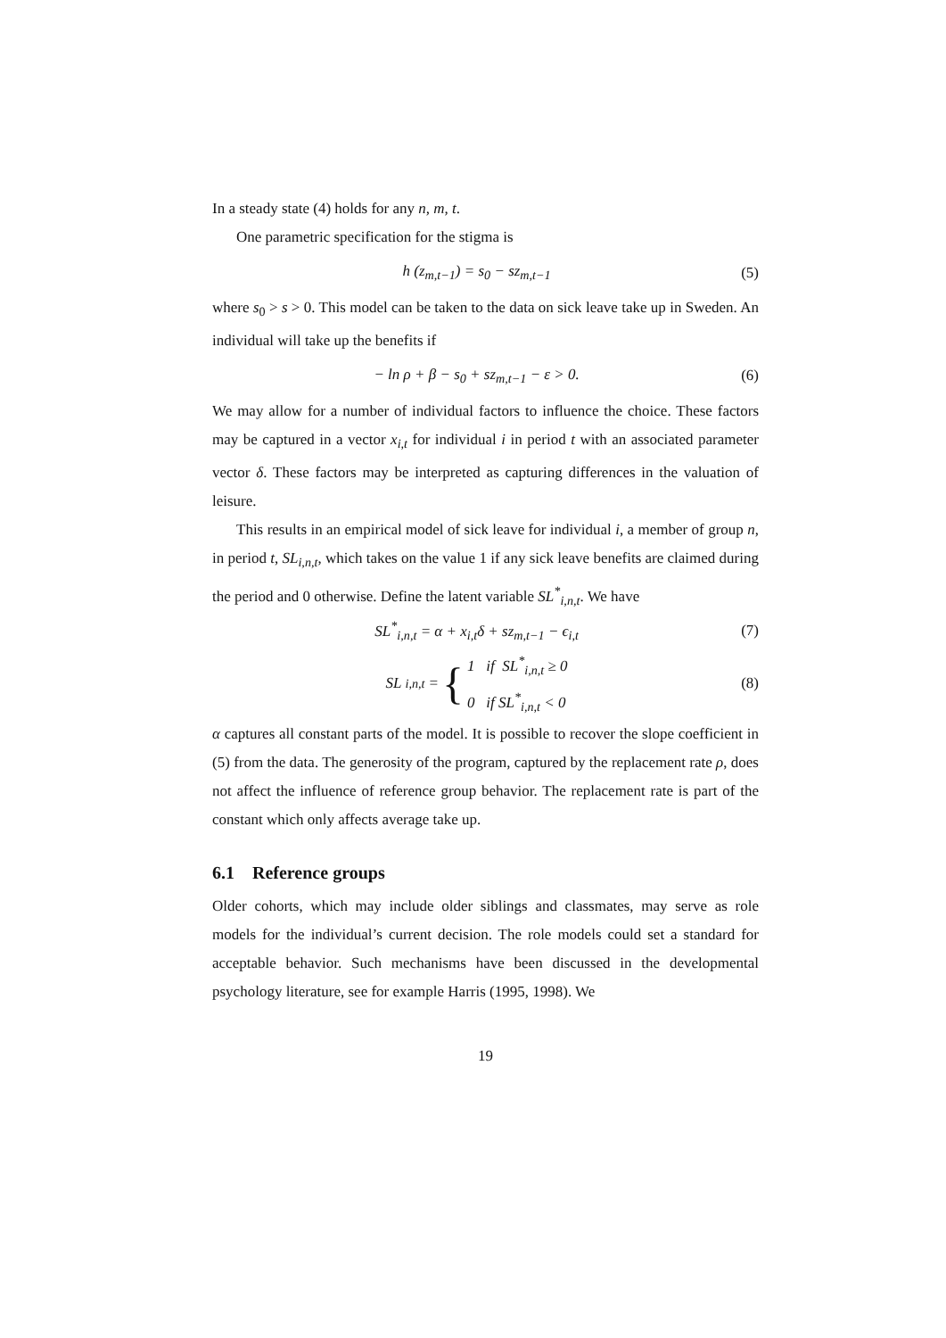In a steady state (4) holds for any n, m, t.
One parametric specification for the stigma is
h (z<sub>m,t−1</sub>) = s<sub>0</sub> − sz<sub>m,t−1</sub> (5)
where s<sub>0</sub> > s > 0. This model can be taken to the data on sick leave take up in Sweden. An individual will take up the benefits if
− ln ρ + β − s<sub>0</sub> + sz<sub>m,t−1</sub> − ε > 0. (6)
We may allow for a number of individual factors to influence the choice. These factors may be captured in a vector x<sub>i,t</sub> for individual i in period t with an associated parameter vector δ. These factors may be interpreted as capturing differences in the valuation of leisure.
This results in an empirical model of sick leave for individual i, a member of group n, in period t, SL<sub>i,n,t</sub>, which takes on the value 1 if any sick leave benefits are claimed during the period and 0 otherwise. Define the latent variable SL<sup>*</sup><sub>i,n,t</sub>. We have
SL<sup>*</sup><sub>i,n,t</sub> = α + x<sub>i,t</sub>δ + sz<sub>m,t−1</sub> − ϵ<sub>i,t</sub> (7)
SL<sub>i,n,t</sub> = { 1 if SL<sup>*</sup><sub>i,n,t</sub> ≥ 0
0 if SL<sup>*</sup><sub>i,n,t</sub> < 0 (8)
α captures all constant parts of the model. It is possible to recover the slope coefficient in (5) from the data. The generosity of the program, captured by the replacement rate ρ, does not affect the influence of reference group behavior. The replacement rate is part of the constant which only affects average take up.
6.1 Reference groups
Older cohorts, which may include older siblings and classmates, may serve as role models for the individual’s current decision. The role models could set a standard for acceptable behavior. Such mechanisms have been discussed in the developmental psychology literature, see for example Harris (1995, 1998). We
19